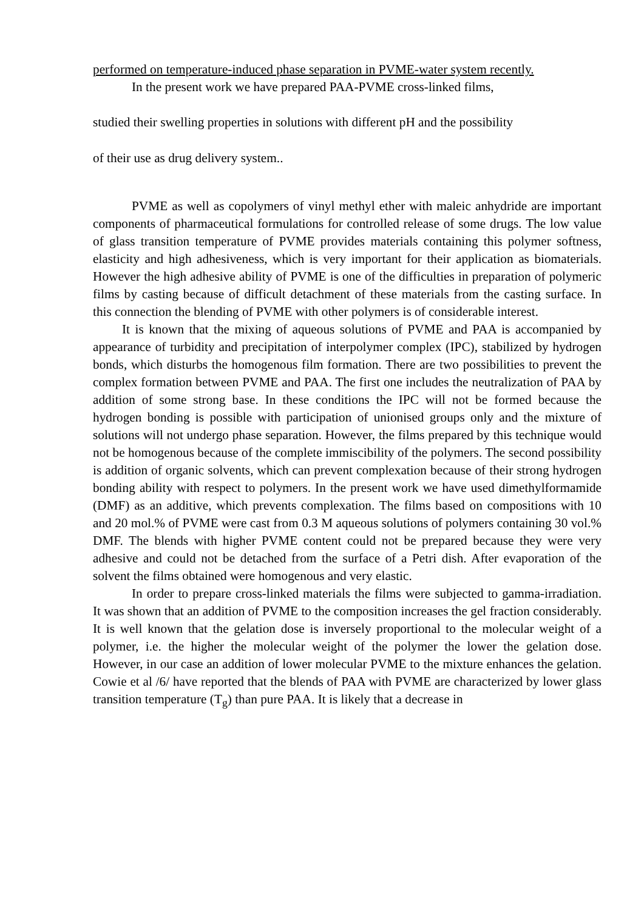performed on temperature-induced phase separation in PVME-water system recently.
In the present work we have prepared PAA-PVME cross-linked films,
studied their swelling properties in solutions with different pH and the possibility
of their use as drug delivery system..
PVME as well as copolymers of vinyl methyl ether with maleic anhydride are important components of pharmaceutical formulations for controlled release of some drugs. The low value of glass transition temperature of PVME provides materials containing this polymer softness, elasticity and high adhesiveness, which is very important for their application as biomaterials. However the high adhesive ability of PVME is one of the difficulties in preparation of polymeric films by casting because of difficult detachment of these materials from the casting surface. In this connection the blending of PVME with other polymers is of considerable interest.
It is known that the mixing of aqueous solutions of PVME and PAA is accompanied by appearance of turbidity and precipitation of interpolymer complex (IPC), stabilized by hydrogen bonds, which disturbs the homogenous film formation. There are two possibilities to prevent the complex formation between PVME and PAA. The first one includes the neutralization of PAA by addition of some strong base. In these conditions the IPC will not be formed because the hydrogen bonding is possible with participation of unionised groups only and the mixture of solutions will not undergo phase separation. However, the films prepared by this technique would not be homogenous because of the complete immiscibility of the polymers. The second possibility is addition of organic solvents, which can prevent complexation because of their strong hydrogen bonding ability with respect to polymers. In the present work we have used dimethylformamide (DMF) as an additive, which prevents complexation. The films based on compositions with 10 and 20 mol.% of PVME were cast from 0.3 M aqueous solutions of polymers containing 30 vol.% DMF. The blends with higher PVME content could not be prepared because they were very adhesive and could not be detached from the surface of a Petri dish. After evaporation of the solvent the films obtained were homogenous and very elastic.
In order to prepare cross-linked materials the films were subjected to gamma-irradiation. It was shown that an addition of PVME to the composition increases the gel fraction considerably. It is well known that the gelation dose is inversely proportional to the molecular weight of a polymer, i.e. the higher the molecular weight of the polymer the lower the gelation dose. However, in our case an addition of lower molecular PVME to the mixture enhances the gelation. Cowie et al /6/ have reported that the blends of PAA with PVME are characterized by lower glass transition temperature (T<sub>g</sub>) than pure PAA. It is likely that a decrease in